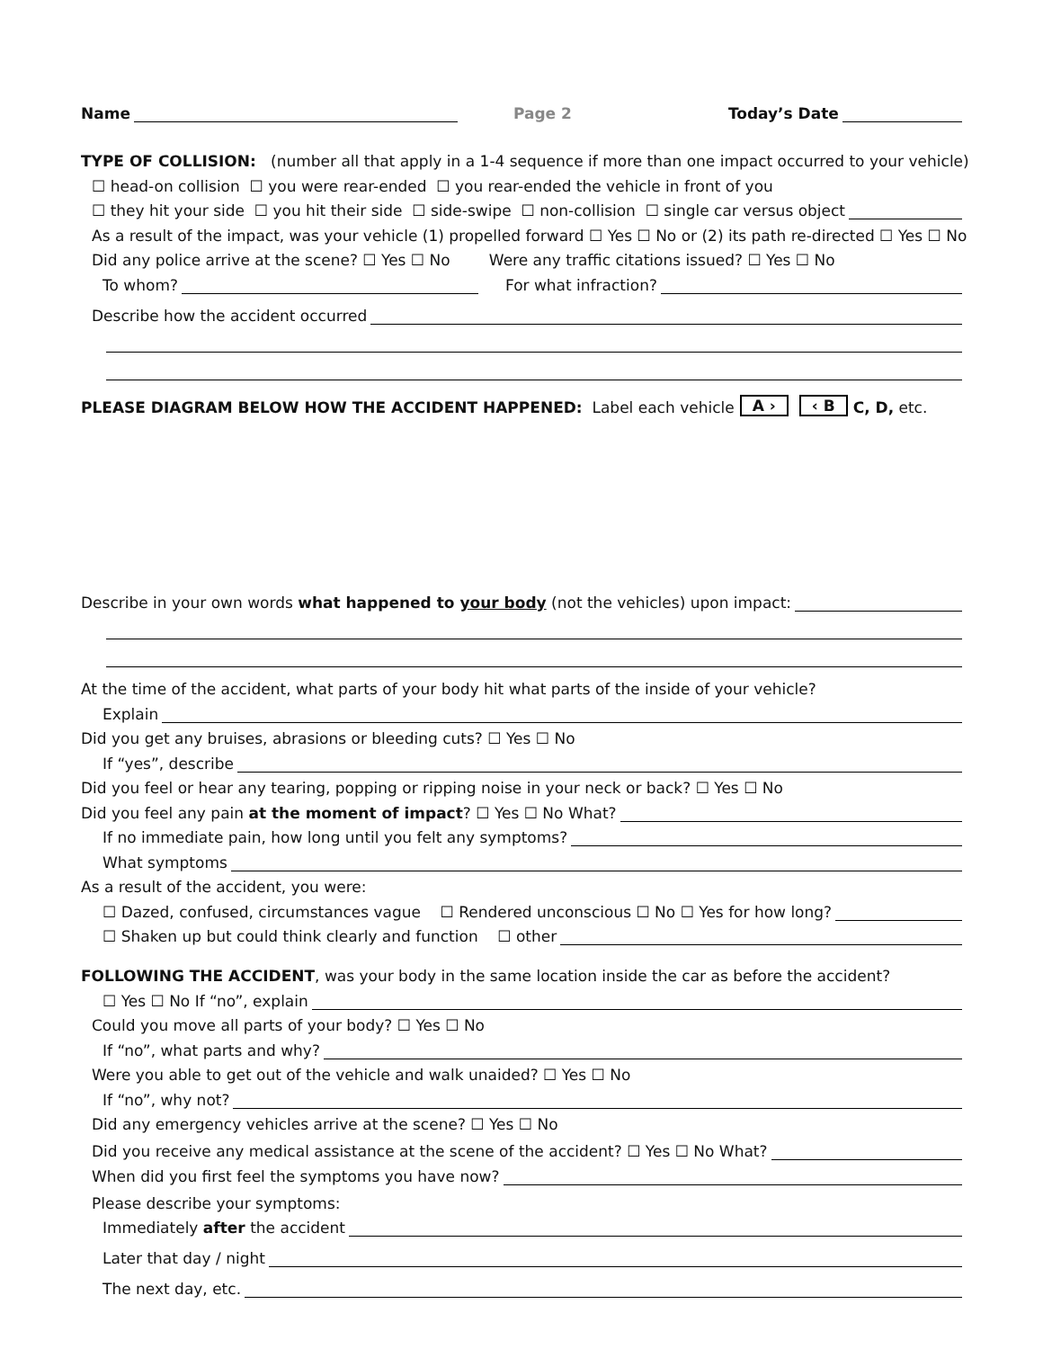Name Page 2 Today’s Date
TYPE OF COLLISION: (number all that apply in a 1-4 sequence if more than one impact occurred to your vehicle)
☐ head-on collision ☐ you were rear-ended ☐ you rear-ended the vehicle in front of you
☐ they hit your side ☐ you hit their side ☐ side-swipe ☐ non-collision ☐ single car versus object
As a result of the impact, was your vehicle (1) propelled forward ☐ Yes ☐ No or (2) its path re-directed ☐ Yes ☐ No
Did any police arrive at the scene? ☐ Yes ☐ No Were any traffic citations issued? ☐ Yes ☐ No
To whom? For what infraction?
Describe how the accident occurred
PLEASE DIAGRAM BELOW HOW THE ACCIDENT HAPPENED: Label each vehicle A › ‹ B C, D, etc.
Describe in your own words what happened to your body (not the vehicles) upon impact:
At the time of the accident, what parts of your body hit what parts of the inside of your vehicle?
Explain
Did you get any bruises, abrasions or bleeding cuts? ☐ Yes ☐ No
If “yes”, describe
Did you feel or hear any tearing, popping or ripping noise in your neck or back? ☐ Yes ☐ No
Did you feel any pain at the moment of impact? ☐ Yes ☐ No What?
If no immediate pain, how long until you felt any symptoms?
What symptoms
As a result of the accident, you were:
☐ Dazed, confused, circumstances vague ☐ Rendered unconscious ☐ No ☐ Yes for how long?
☐ Shaken up but could think clearly and function ☐ other
FOLLOWING THE ACCIDENT, was your body in the same location inside the car as before the accident?
☐ Yes ☐ No If “no”, explain
Could you move all parts of your body? ☐ Yes ☐ No
If “no”, what parts and why?
Were you able to get out of the vehicle and walk unaided? ☐ Yes ☐ No
If “no”, why not?
Did any emergency vehicles arrive at the scene? ☐ Yes ☐ No
Did you receive any medical assistance at the scene of the accident? ☐ Yes ☐ No What?
When did you first feel the symptoms you have now?
Please describe your symptoms:
Immediately after the accident
Later that day / night
The next day, etc.